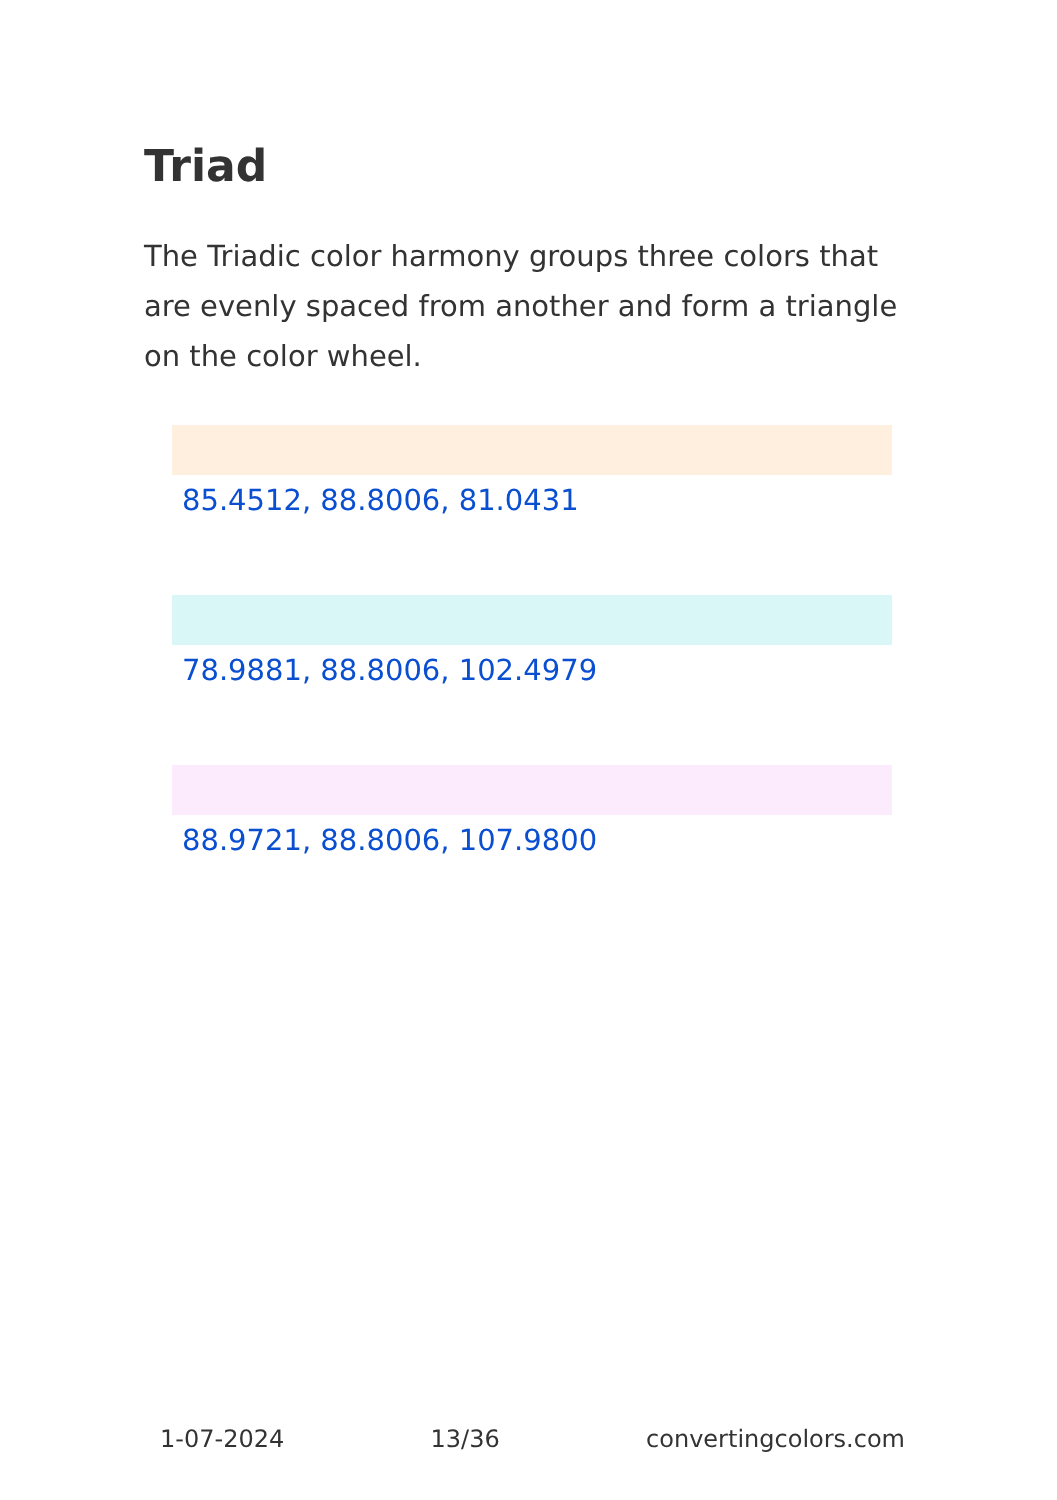Triad
The Triadic color harmony groups three colors that are evenly spaced from another and form a triangle on the color wheel.
85.4512, 88.8006, 81.0431
78.9881, 88.8006, 102.4979
88.9721, 88.8006, 107.9800
1-07-2024 13/36 convertingcolors.com